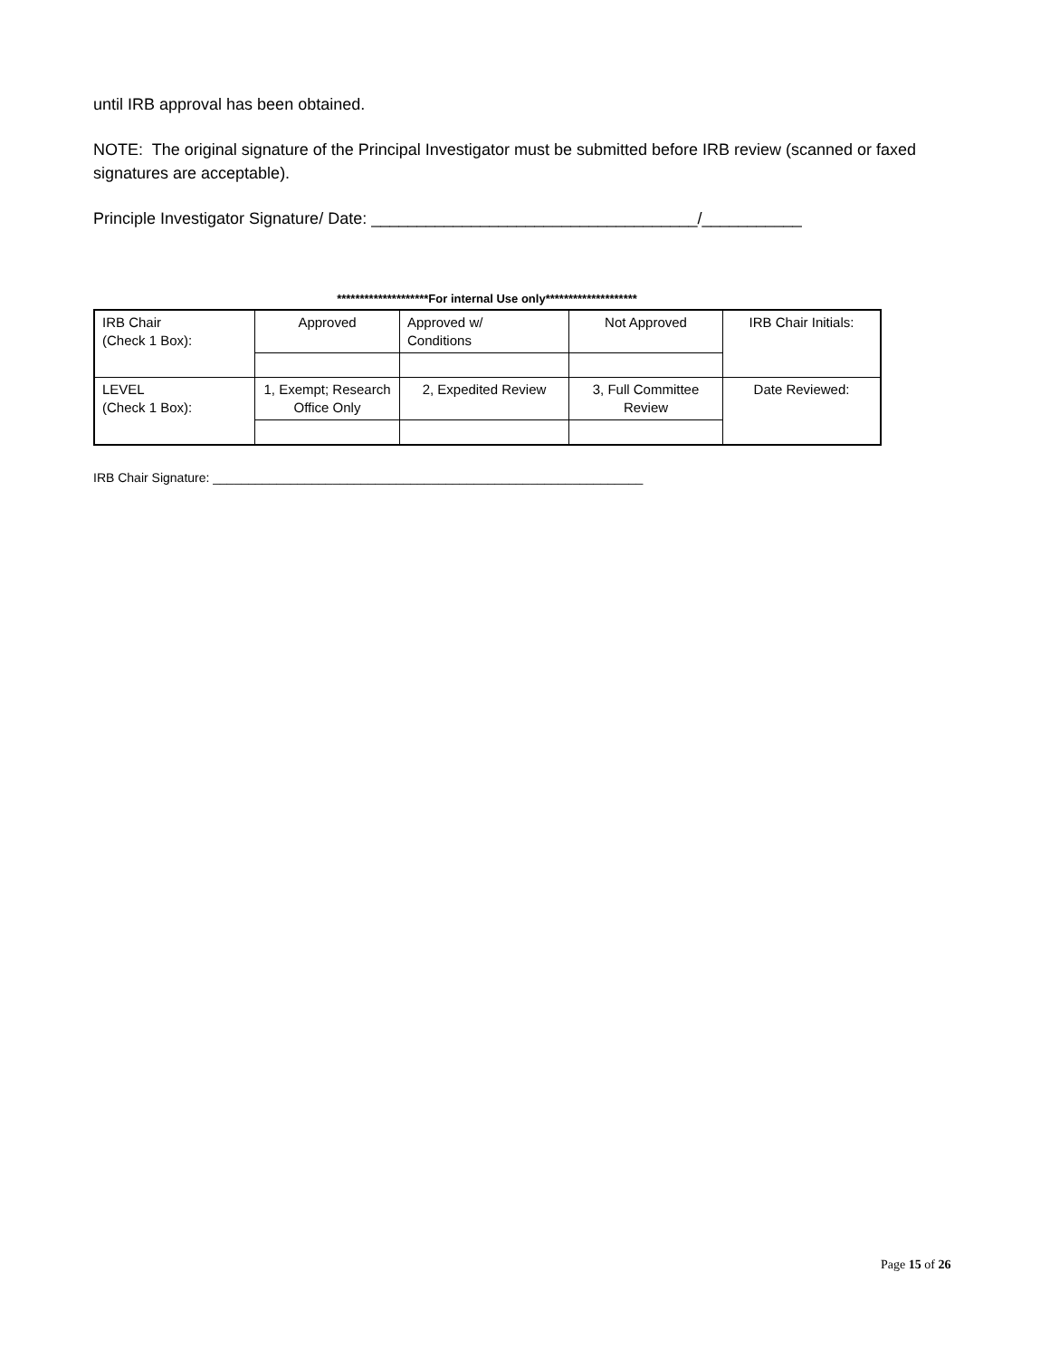until IRB approval has been obtained.
NOTE: The original signature of the Principal Investigator must be submitted before IRB review (scanned or faxed signatures are acceptable).
Principle Investigator Signature/ Date: ____________________________________/___________
********************For internal Use only********************
| IRB Chair (Check 1 Box): | Approved | Approved w/ Conditions | Not Approved | IRB Chair Initials: |
| LEVEL (Check 1 Box): | 1, Exempt; Research Office Only | 2, Expedited Review | 3, Full Committee Review | Date Reviewed: |
IRB Chair Signature: _____________________________________________________________
Page 15 of 26